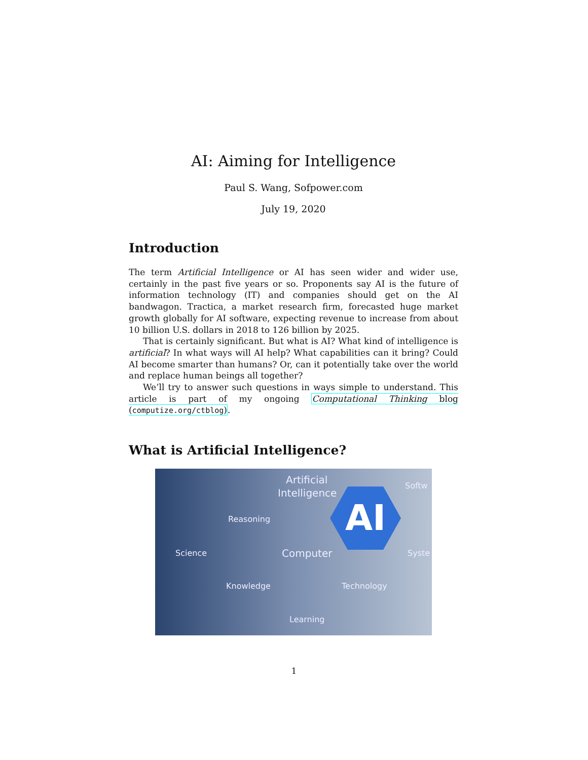AI: Aiming for Intelligence
Paul S. Wang, Sofpower.com
July 19, 2020
Introduction
The term Artificial Intelligence or AI has seen wider and wider use, certainly in the past five years or so. Proponents say AI is the future of information technology (IT) and companies should get on the AI bandwagon. Tractica, a market research firm, forecasted huge market growth globally for AI software, expecting revenue to increase from about 10 billion U.S. dollars in 2018 to 126 billion by 2025.
That is certainly significant. But what is AI? What kind of intelligence is artificial? In what ways will AI help? What capabilities can it bring? Could AI become smarter than humans? Or, can it potentially take over the world and replace human beings all together?
We’ll try to answer such questions in ways simple to understand. This article is part of my ongoing Computational Thinking blog (computize.org/ctblog).
What is Artificial Intelligence?
Artificial
Intelligence
Softw
Reasoning AI
Science Computer Syste
Knowledge Technology
Learning
1